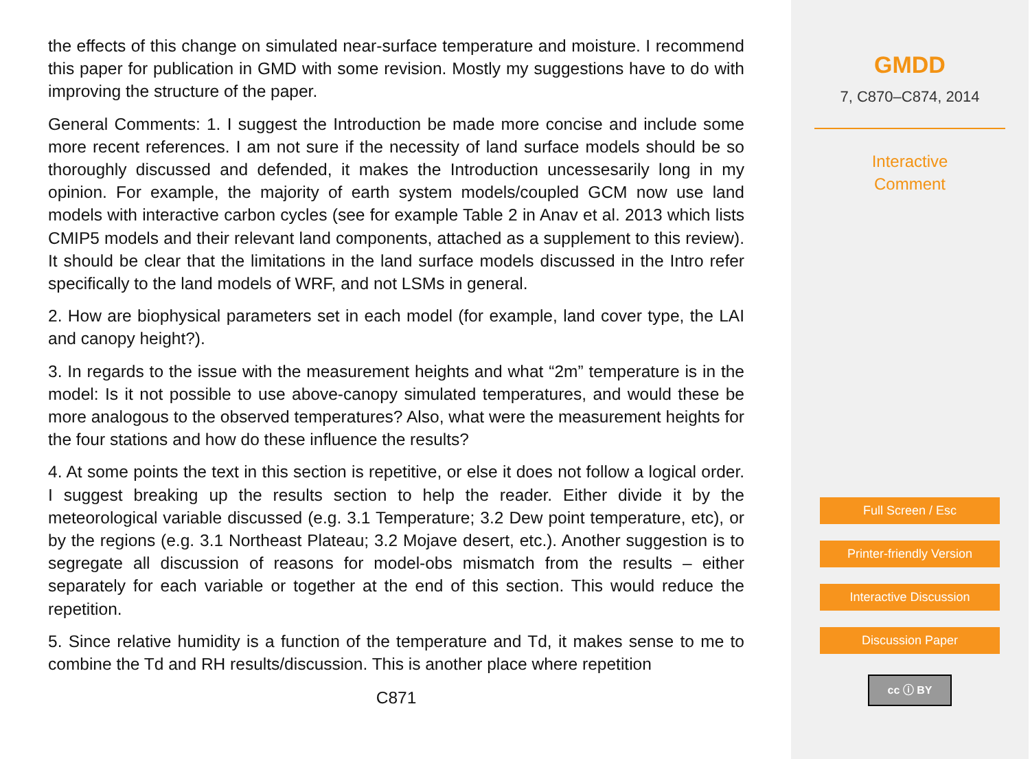the effects of this change on simulated near-surface temperature and moisture. I recommend this paper for publication in GMD with some revision. Mostly my suggestions have to do with improving the structure of the paper.
General Comments: 1. I suggest the Introduction be made more concise and include some more recent references. I am not sure if the necessity of land surface models should be so thoroughly discussed and defended, it makes the Introduction uncessesarily long in my opinion. For example, the majority of earth system models/coupled GCM now use land models with interactive carbon cycles (see for example Table 2 in Anav et al. 2013 which lists CMIP5 models and their relevant land components, attached as a supplement to this review). It should be clear that the limitations in the land surface models discussed in the Intro refer specifically to the land models of WRF, and not LSMs in general.
2. How are biophysical parameters set in each model (for example, land cover type, the LAI and canopy height?).
3. In regards to the issue with the measurement heights and what “2m” temperature is in the model: Is it not possible to use above-canopy simulated temperatures, and would these be more analogous to the observed temperatures? Also, what were the measurement heights for the four stations and how do these influence the results?
4. At some points the text in this section is repetitive, or else it does not follow a logical order. I suggest breaking up the results section to help the reader. Either divide it by the meteorological variable discussed (e.g. 3.1 Temperature; 3.2 Dew point temperature, etc), or by the regions (e.g. 3.1 Northeast Plateau; 3.2 Mojave desert, etc.). Another suggestion is to segregate all discussion of reasons for model-obs mismatch from the results – either separately for each variable or together at the end of this section. This would reduce the repetition.
5. Since relative humidity is a function of the temperature and Td, it makes sense to me to combine the Td and RH results/discussion. This is another place where repetition
C871
GMDD
7, C870–C874, 2014
Interactive
Comment
Full Screen / Esc
Printer-friendly Version
Interactive Discussion
Discussion Paper
cc ⓘ BY